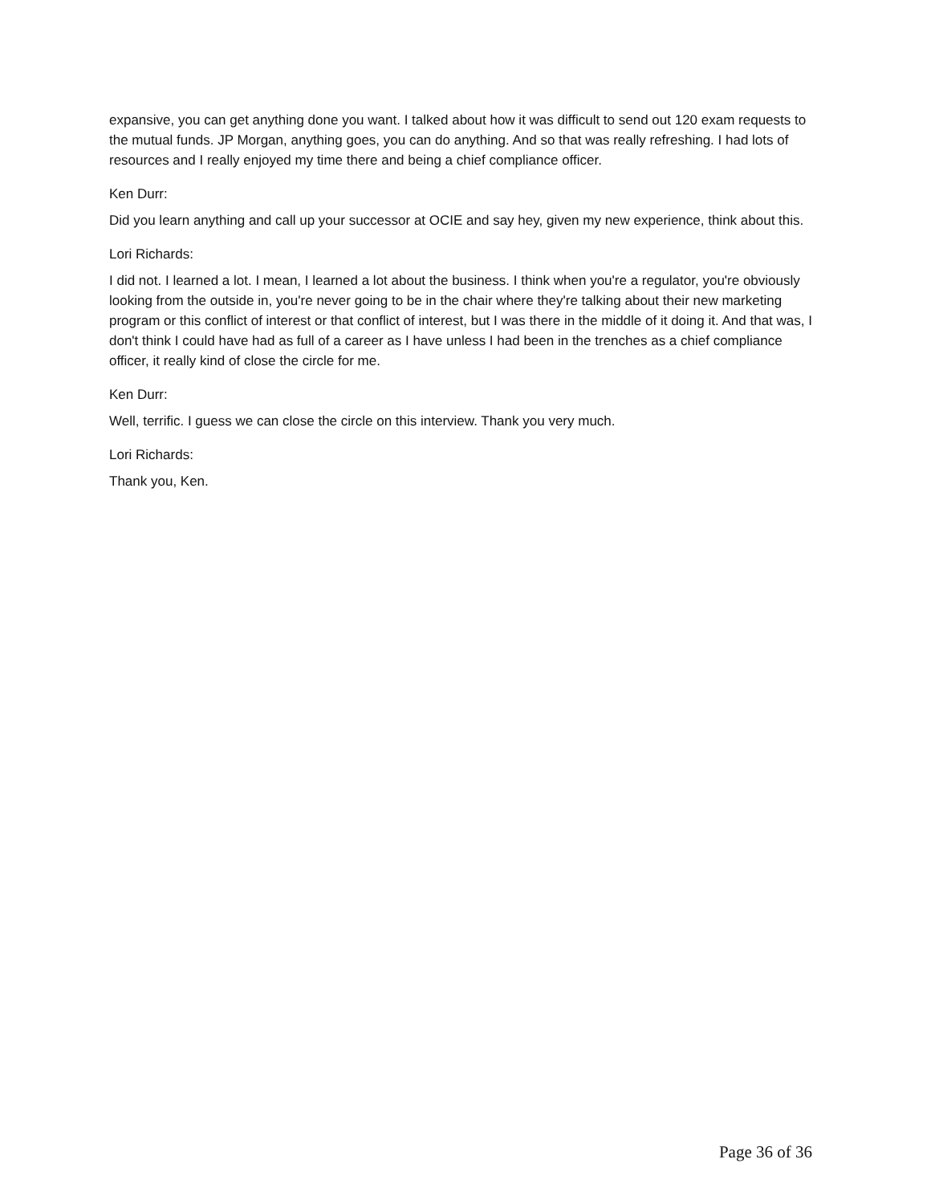expansive, you can get anything done you want. I talked about how it was difficult to send out 120 exam requests to the mutual funds. JP Morgan, anything goes, you can do anything. And so that was really refreshing. I had lots of resources and I really enjoyed my time there and being a chief compliance officer.
Ken Durr:
Did you learn anything and call up your successor at OCIE and say hey, given my new experience, think about this.
Lori Richards:
I did not. I learned a lot. I mean, I learned a lot about the business. I think when you're a regulator, you're obviously looking from the outside in, you're never going to be in the chair where they're talking about their new marketing program or this conflict of interest or that conflict of interest, but I was there in the middle of it doing it. And that was, I don't think I could have had as full of a career as I have unless I had been in the trenches as a chief compliance officer, it really kind of close the circle for me.
Ken Durr:
Well, terrific. I guess we can close the circle on this interview. Thank you very much.
Lori Richards:
Thank you, Ken.
Page 36 of 36